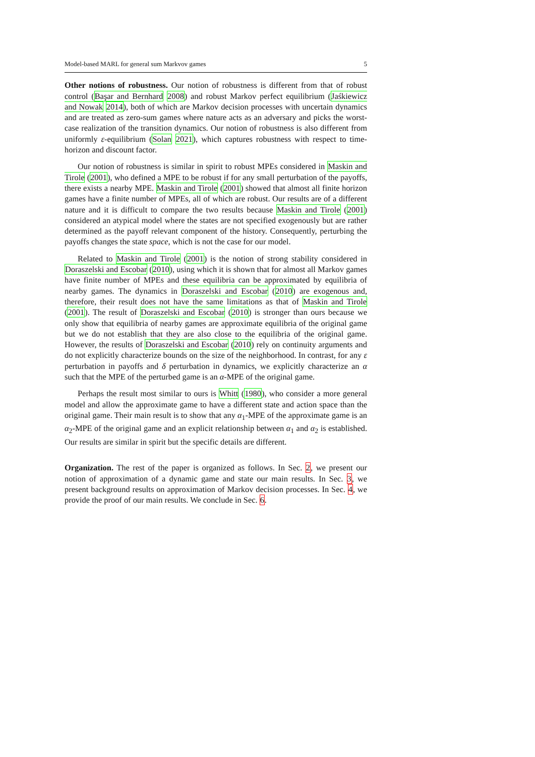Model-based MARL for general sum Markvov games 5
Other notions of robustness. Our notion of robustness is different from that of robust control (Başar and Bernhard 2008) and robust Markov perfect equilibrium (Jaśkiewicz and Nowak 2014), both of which are Markov decision processes with uncertain dynamics and are treated as zero-sum games where nature acts as an adversary and picks the worst-case realization of the transition dynamics. Our notion of robustness is also different from uniformly ε-equilibrium (Solan 2021), which captures robustness with respect to time-horizon and discount factor.
Our notion of robustness is similar in spirit to robust MPEs considered in Maskin and Tirole (2001), who defined a MPE to be robust if for any small perturbation of the payoffs, there exists a nearby MPE. Maskin and Tirole (2001) showed that almost all finite horizon games have a finite number of MPEs, all of which are robust. Our results are of a different nature and it is difficult to compare the two results because Maskin and Tirole (2001) considered an atypical model where the states are not specified exogenously but are rather determined as the payoff relevant component of the history. Consequently, perturbing the payoffs changes the state space, which is not the case for our model.
Related to Maskin and Tirole (2001) is the notion of strong stability considered in Doraszelski and Escobar (2010), using which it is shown that for almost all Markov games have finite number of MPEs and these equilibria can be approximated by equilibria of nearby games. The dynamics in Doraszelski and Escobar (2010) are exogenous and, therefore, their result does not have the same limitations as that of Maskin and Tirole (2001). The result of Doraszelski and Escobar (2010) is stronger than ours because we only show that equilibria of nearby games are approximate equilibria of the original game but we do not establish that they are also close to the equilibria of the original game. However, the results of Doraszelski and Escobar (2010) rely on continuity arguments and do not explicitly characterize bounds on the size of the neighborhood. In contrast, for any ε perturbation in payoffs and δ perturbation in dynamics, we explicitly characterize an α such that the MPE of the perturbed game is an α-MPE of the original game.
Perhaps the result most similar to ours is Whitt (1980), who consider a more general model and allow the approximate game to have a different state and action space than the original game. Their main result is to show that any α<sub>1</sub>-MPE of the approximate game is an α<sub>2</sub>-MPE of the original game and an explicit relationship between α<sub>1</sub> and α<sub>2</sub> is established. Our results are similar in spirit but the specific details are different.
Organization. The rest of the paper is organized as follows. In Sec. 2, we present our notion of approximation of a dynamic game and state our main results. In Sec. 3, we present background results on approximation of Markov decision processes. In Sec. 4, we provide the proof of our main results. We conclude in Sec. 6.